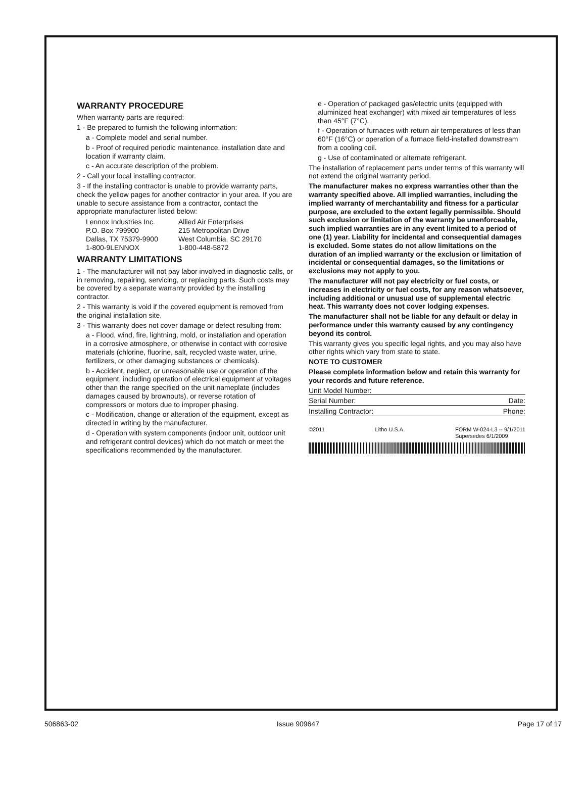WARRANTY PROCEDURE
When warranty parts are required:
1 - Be prepared to furnish the following information:
a - Complete model and serial number.
b - Proof of required periodic maintenance, installation date and location if warranty claim.
c - An accurate description of the problem.
2 - Call your local installing contractor.
3 - If the installing contractor is unable to provide warranty parts, check the yellow pages for another contractor in your area. If you are unable to secure assistance from a contractor, contact the appropriate manufacturer listed below:
Lennox Industries Inc.
P.O. Box 799900
Dallas, TX 75379-9900
1-800-9LENNOX
Allied Air Enterprises
215 Metropolitan Drive
West Columbia, SC 29170
1-800-448-5872
WARRANTY LIMITATIONS
1 - The manufacturer will not pay labor involved in diagnostic calls, or in removing, repairing, servicing, or replacing parts. Such costs may be covered by a separate warranty provided by the installing contractor.
2 - This warranty is void if the covered equipment is removed from the original installation site.
3 - This warranty does not cover damage or defect resulting from:
a - Flood, wind, fire, lightning, mold, or installation and operation in a corrosive atmosphere, or otherwise in contact with corrosive materials (chlorine, fluorine, salt, recycled waste water, urine, fertilizers, or other damaging substances or chemicals).
b - Accident, neglect, or unreasonable use or operation of the equipment, including operation of electrical equipment at voltages other than the range specified on the unit nameplate (includes damages caused by brownouts), or reverse rotation of compressors or motors due to improper phasing.
c - Modification, change or alteration of the equipment, except as directed in writing by the manufacturer.
d - Operation with system components (indoor unit, outdoor unit and refrigerant control devices) which do not match or meet the specifications recommended by the manufacturer.
e - Operation of packaged gas/electric units (equipped with aluminized heat exchanger) with mixed air temperatures of less than 45°F (7°C).
f - Operation of furnaces with return air temperatures of less than 60°F (16°C) or operation of a furnace field-installed downstream from a cooling coil.
g - Use of contaminated or alternate refrigerant.
The installation of replacement parts under terms of this warranty will not extend the original warranty period.
The manufacturer makes no express warranties other than the warranty specified above. All implied warranties, including the implied warranty of merchantability and fitness for a particular purpose, are excluded to the extent legally permissible. Should such exclusion or limitation of the warranty be unenforceable, such implied warranties are in any event limited to a period of one (1) year. Liability for incidental and consequential damages is excluded. Some states do not allow limitations on the duration of an implied warranty or the exclusion or limitation of incidental or consequential damages, so the limitations or exclusions may not apply to you.
The manufacturer will not pay electricity or fuel costs, or increases in electricity or fuel costs, for any reason whatsoever, including additional or unusual use of supplemental electric heat. This warranty does not cover lodging expenses.
The manufacturer shall not be liable for any default or delay in performance under this warranty caused by any contingency beyond its control.
This warranty gives you specific legal rights, and you may also have other rights which vary from state to state.
NOTE TO CUSTOMER
Please complete information below and retain this warranty for your records and future reference.
Unit Model Number:
Serial Number: Date:
Installing Contractor: Phone:
©2011 Litho U.S.A. FORM W-024-L3 -- 9/1/2011
Supersedes 6/1/2009
506863-02 Issue 909647 Page 17 of 17